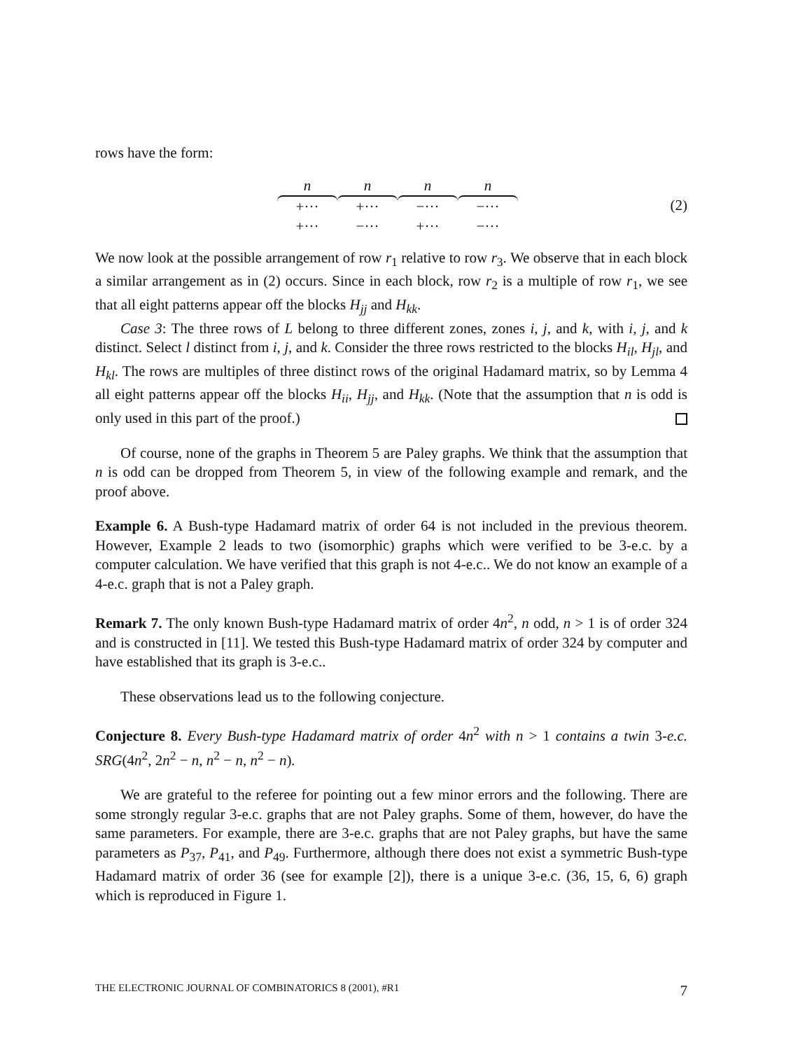rows have the form:
| n | n | n | n |
| +··· | +··· | −··· | −··· |
| +··· | −··· | +··· | −··· |
(2)
We now look at the possible arrangement of row r<sub>1</sub> relative to row r<sub>3</sub>. We observe that in each block a similar arrangement as in (2) occurs. Since in each block, row r<sub>2</sub> is a multiple of row r<sub>1</sub>, we see that all eight patterns appear off the blocks H<sub>jj</sub> and H<sub>kk</sub>.
Case 3: The three rows of L belong to three different zones, zones i, j, and k, with i, j, and k distinct. Select l distinct from i, j, and k. Consider the three rows restricted to the blocks H<sub>il</sub>, H<sub>jl</sub>, and H<sub>kl</sub>. The rows are multiples of three distinct rows of the original Hadamard matrix, so by Lemma 4 all eight patterns appear off the blocks H<sub>ii</sub>, H<sub>jj</sub>, and H<sub>kk</sub>. (Note that the assumption that n is odd is only used in this part of the proof.)
Of course, none of the graphs in Theorem 5 are Paley graphs. We think that the assumption that n is odd can be dropped from Theorem 5, in view of the following example and remark, and the proof above.
Example 6. A Bush-type Hadamard matrix of order 64 is not included in the previous theorem. However, Example 2 leads to two (isomorphic) graphs which were verified to be 3-e.c. by a computer calculation. We have verified that this graph is not 4-e.c.. We do not know an example of a 4-e.c. graph that is not a Paley graph.
Remark 7. The only known Bush-type Hadamard matrix of order 4n<sup>2</sup>, n odd, n > 1 is of order 324 and is constructed in [11]. We tested this Bush-type Hadamard matrix of order 324 by computer and have established that its graph is 3-e.c..
These observations lead us to the following conjecture.
Conjecture 8. Every Bush-type Hadamard matrix of order 4n<sup>2</sup> with n > 1 contains a twin 3-e.c. SRG(4n<sup>2</sup>, 2n<sup>2</sup> − n, n<sup>2</sup> − n, n<sup>2</sup> − n).
We are grateful to the referee for pointing out a few minor errors and the following. There are some strongly regular 3-e.c. graphs that are not Paley graphs. Some of them, however, do have the same parameters. For example, there are 3-e.c. graphs that are not Paley graphs, but have the same parameters as P<sub>37</sub>, P<sub>41</sub>, and P<sub>49</sub>. Furthermore, although there does not exist a symmetric Bush-type Hadamard matrix of order 36 (see for example [2]), there is a unique 3-e.c. (36, 15, 6, 6) graph which is reproduced in Figure 1.
THE ELECTRONIC JOURNAL OF COMBINATORICS 8 (2001), #R1 7